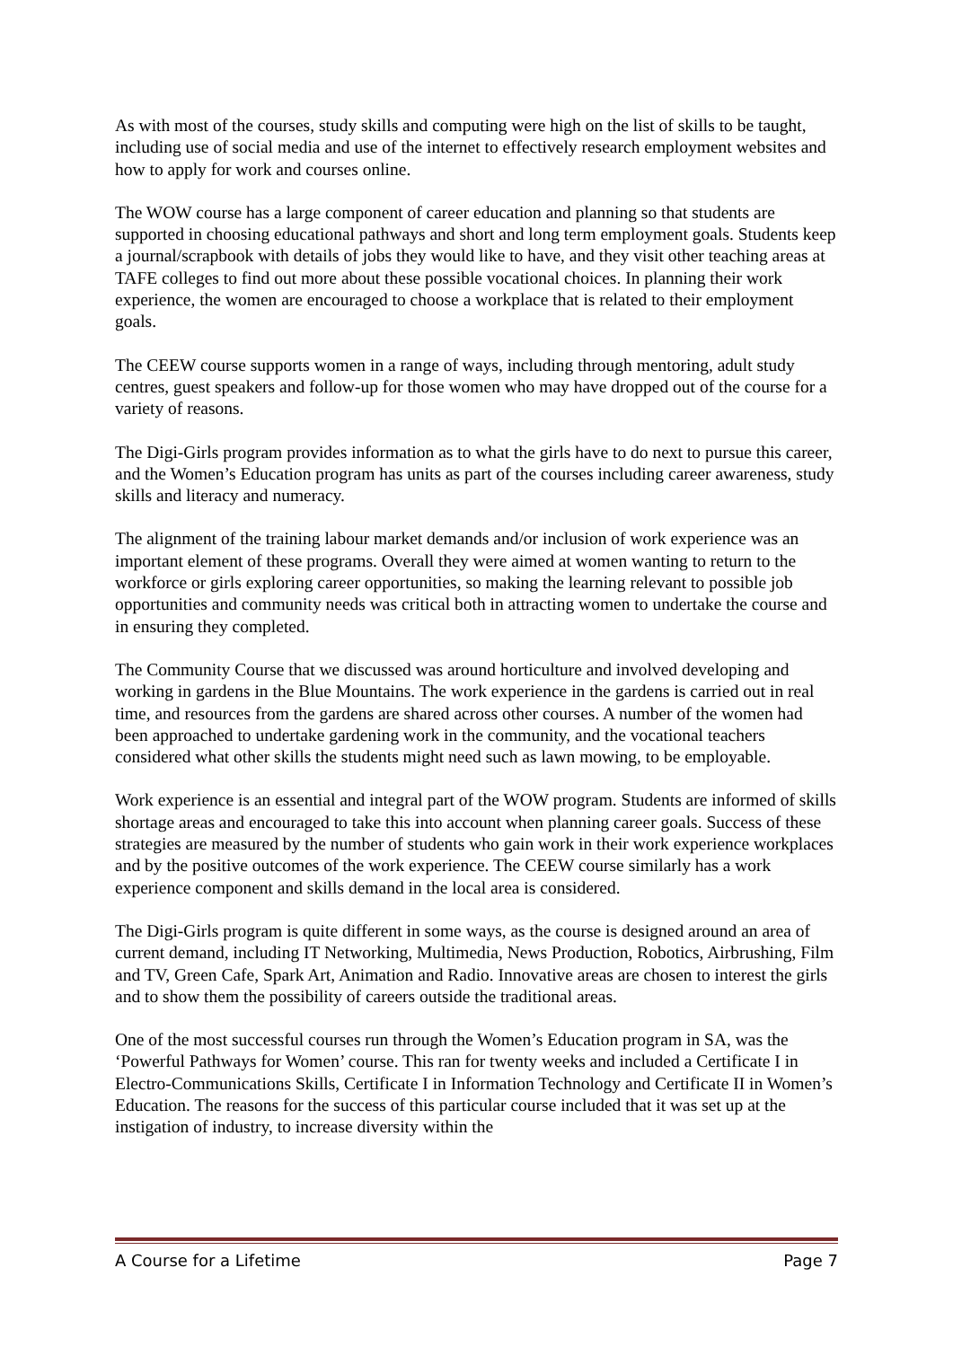As with most of the courses, study skills and computing were high on the list of skills to be taught, including use of social media and use of the internet to effectively research employment websites and how to apply for work and courses online.
The WOW course has a large component of career education and planning so that students are supported in choosing educational pathways and short and long term employment goals. Students keep a journal/scrapbook with details of jobs they would like to have, and they visit other teaching areas at TAFE colleges to find out more about these possible vocational choices. In planning their work experience, the women are encouraged to choose a workplace that is related to their employment goals.
The CEEW course supports women in a range of ways, including through mentoring, adult study centres, guest speakers and follow-up for those women who may have dropped out of the course for a variety of reasons.
The Digi-Girls program provides information as to what the girls have to do next to pursue this career, and the Women’s Education program has units as part of the courses including career awareness, study skills and literacy and numeracy.
The alignment of the training labour market demands and/or inclusion of work experience was an important element of these programs. Overall they were aimed at women wanting to return to the workforce or girls exploring career opportunities, so making the learning relevant to possible job opportunities and community needs was critical both in attracting women to undertake the course and in ensuring they completed.
The Community Course that we discussed was around horticulture and involved developing and working in gardens in the Blue Mountains. The work experience in the gardens is carried out in real time, and resources from the gardens are shared across other courses. A number of the women had been approached to undertake gardening work in the community, and the vocational teachers considered what other skills the students might need such as lawn mowing, to be employable.
Work experience is an essential and integral part of the WOW program. Students are informed of skills shortage areas and encouraged to take this into account when planning career goals. Success of these strategies are measured by the number of students who gain work in their work experience workplaces and by the positive outcomes of the work experience. The CEEW course similarly has a work experience component and skills demand in the local area is considered.
The Digi-Girls program is quite different in some ways, as the course is designed around an area of current demand, including IT Networking, Multimedia, News Production, Robotics, Airbrushing, Film and TV, Green Cafe, Spark Art, Animation and Radio. Innovative areas are chosen to interest the girls and to show them the possibility of careers outside the traditional areas.
One of the most successful courses run through the Women’s Education program in SA, was the ‘Powerful Pathways for Women’ course. This ran for twenty weeks and included a Certificate I in Electro-Communications Skills, Certificate I in Information Technology and Certificate II in Women’s Education. The reasons for the success of this particular course included that it was set up at the instigation of industry, to increase diversity within the
A Course for a Lifetime Page 7